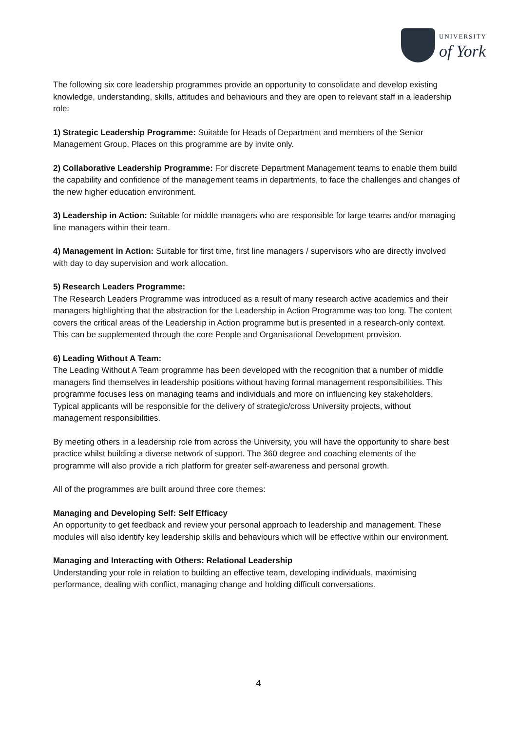UNIVERSITY
of York
The following six core leadership programmes provide an opportunity to consolidate and develop existing knowledge, understanding, skills, attitudes and behaviours and they are open to relevant staff in a leadership role:
1) Strategic Leadership Programme: Suitable for Heads of Department and members of the Senior Management Group. Places on this programme are by invite only.
2) Collaborative Leadership Programme: For discrete Department Management teams to enable them build the capability and confidence of the management teams in departments, to face the challenges and changes of the new higher education environment.
3) Leadership in Action: Suitable for middle managers who are responsible for large teams and/or managing line managers within their team.
4) Management in Action: Suitable for first time, first line managers / supervisors who are directly involved with day to day supervision and work allocation.
5) Research Leaders Programme:
The Research Leaders Programme was introduced as a result of many research active academics and their managers highlighting that the abstraction for the Leadership in Action Programme was too long. The content covers the critical areas of the Leadership in Action programme but is presented in a research-only context. This can be supplemented through the core People and Organisational Development provision.
6) Leading Without A Team:
The Leading Without A Team programme has been developed with the recognition that a number of middle managers find themselves in leadership positions without having formal management responsibilities. This programme focuses less on managing teams and individuals and more on influencing key stakeholders. Typical applicants will be responsible for the delivery of strategic/cross University projects, without management responsibilities.
By meeting others in a leadership role from across the University, you will have the opportunity to share best practice whilst building a diverse network of support. The 360 degree and coaching elements of the programme will also provide a rich platform for greater self-awareness and personal growth.
All of the programmes are built around three core themes:
Managing and Developing Self: Self Efficacy
An opportunity to get feedback and review your personal approach to leadership and management. These modules will also identify key leadership skills and behaviours which will be effective within our environment.
Managing and Interacting with Others: Relational Leadership
Understanding your role in relation to building an effective team, developing individuals, maximising performance, dealing with conflict, managing change and holding difficult conversations.
4